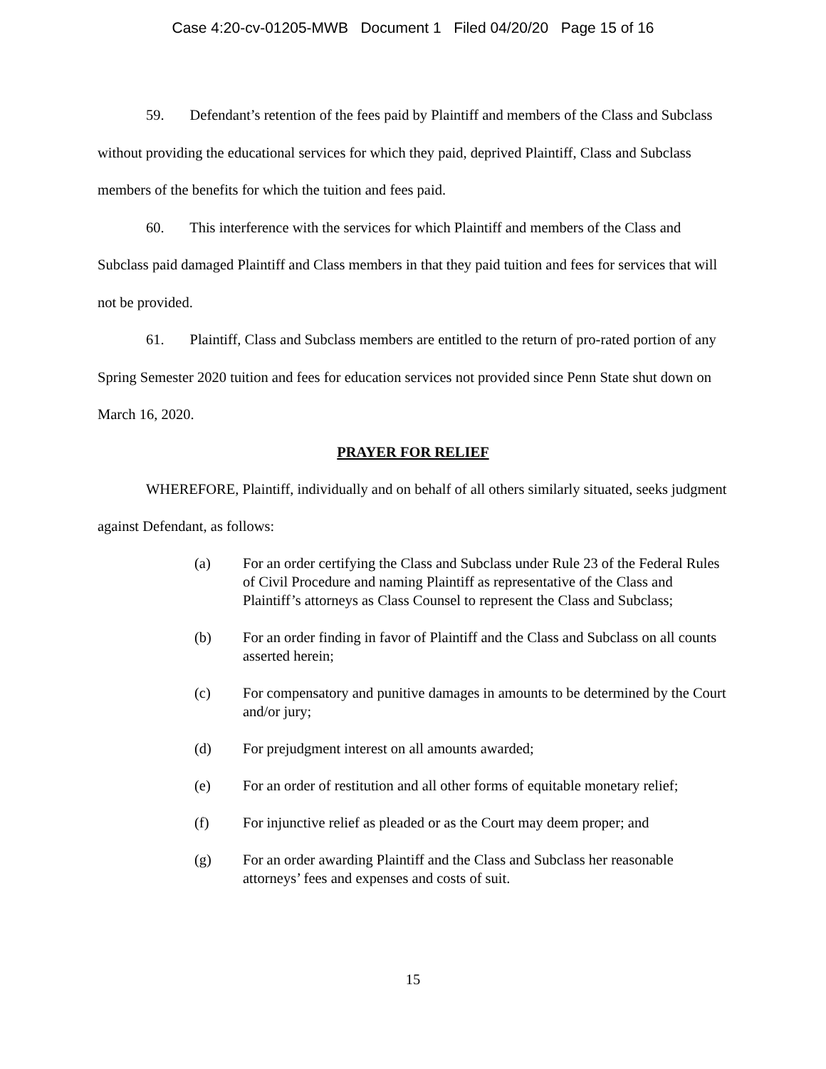Case 4:20-cv-01205-MWB Document 1 Filed 04/20/20 Page 15 of 16
59. Defendant’s retention of the fees paid by Plaintiff and members of the Class and Subclass without providing the educational services for which they paid, deprived Plaintiff, Class and Subclass members of the benefits for which the tuition and fees paid.
60. This interference with the services for which Plaintiff and members of the Class and Subclass paid damaged Plaintiff and Class members in that they paid tuition and fees for services that will not be provided.
61. Plaintiff, Class and Subclass members are entitled to the return of pro-rated portion of any Spring Semester 2020 tuition and fees for education services not provided since Penn State shut down on March 16, 2020.
PRAYER FOR RELIEF
WHEREFORE, Plaintiff, individually and on behalf of all others similarly situated, seeks judgment against Defendant, as follows:
(a) For an order certifying the Class and Subclass under Rule 23 of the Federal Rules of Civil Procedure and naming Plaintiff as representative of the Class and Plaintiff’s attorneys as Class Counsel to represent the Class and Subclass;
(b) For an order finding in favor of Plaintiff and the Class and Subclass on all counts asserted herein;
(c) For compensatory and punitive damages in amounts to be determined by the Court and/or jury;
(d) For prejudgment interest on all amounts awarded;
(e) For an order of restitution and all other forms of equitable monetary relief;
(f) For injunctive relief as pleaded or as the Court may deem proper; and
(g) For an order awarding Plaintiff and the Class and Subclass her reasonable attorneys’ fees and expenses and costs of suit.
15